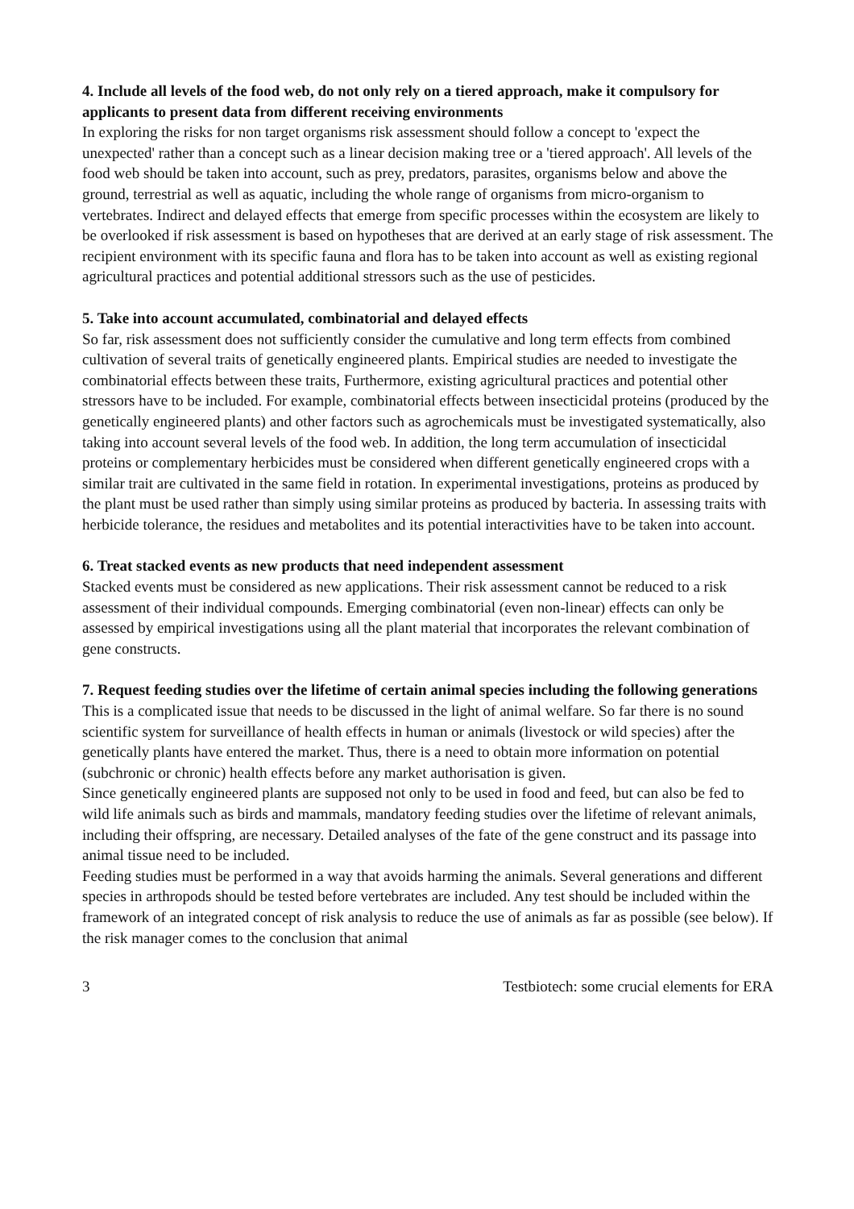4. Include all levels of the food web, do not only rely on a tiered approach, make it compulsory for applicants to present data from different receiving environments
In exploring the risks for non target organisms risk assessment should follow a concept to 'expect the unexpected' rather than a concept such as a linear decision making tree or a 'tiered approach'. All levels of the food web should be taken into account, such as prey, predators, parasites, organisms below and above the ground, terrestrial as well as aquatic, including the whole range of organisms from micro-organism to vertebrates. Indirect and delayed effects that emerge from specific processes within the ecosystem are likely to be overlooked if risk assessment is based on hypotheses that are derived at an early stage of risk assessment. The recipient environment with its specific fauna and flora has to be taken into account as well as existing regional agricultural practices and potential additional stressors such as the use of pesticides.
5. Take into account accumulated, combinatorial and delayed effects
So far, risk assessment does not sufficiently consider the cumulative and long term effects from combined cultivation of several traits of genetically engineered plants. Empirical studies are needed to investigate the combinatorial effects between these traits, Furthermore, existing agricultural practices and potential other stressors have to be included. For example, combinatorial effects between insecticidal proteins (produced by the genetically engineered plants) and other factors such as agrochemicals must be investigated systematically, also taking into account several levels of the food web. In addition, the long term accumulation of insecticidal proteins or complementary herbicides must be considered when different genetically engineered crops with a similar trait are cultivated in the same field in rotation. In experimental investigations, proteins as produced by the plant must be used rather than simply using similar proteins as produced by bacteria. In assessing traits with herbicide tolerance, the residues and metabolites and its potential interactivities have to be taken into account.
6. Treat stacked events as new products that need independent assessment
Stacked events must be considered as new applications. Their risk assessment cannot be reduced to a risk assessment of their individual compounds. Emerging combinatorial (even non-linear) effects can only be assessed by empirical investigations using all the plant material that incorporates the relevant combination of gene constructs.
7. Request feeding studies over the lifetime of certain animal species including the following generations
This is a complicated issue that needs to be discussed in the light of animal welfare. So far there is no sound scientific system for surveillance of health effects in human or animals (livestock or wild species) after the genetically plants have entered the market. Thus, there is a need to obtain more information on potential (subchronic or chronic) health effects before any market authorisation is given.
Since genetically engineered plants are supposed not only to be used in food and feed, but can also be fed to wild life animals such as birds and mammals, mandatory feeding studies over the lifetime of relevant animals, including their offspring, are necessary. Detailed analyses of the fate of the gene construct and its passage into animal tissue need to be included.
Feeding studies must be performed in a way that avoids harming the animals. Several generations and different species in arthropods should be tested before vertebrates are included. Any test should be included within the framework of an integrated concept of risk analysis to reduce the use of animals as far as possible (see below). If the risk manager comes to the conclusion that animal
3 Testbiotech: some crucial elements for ERA